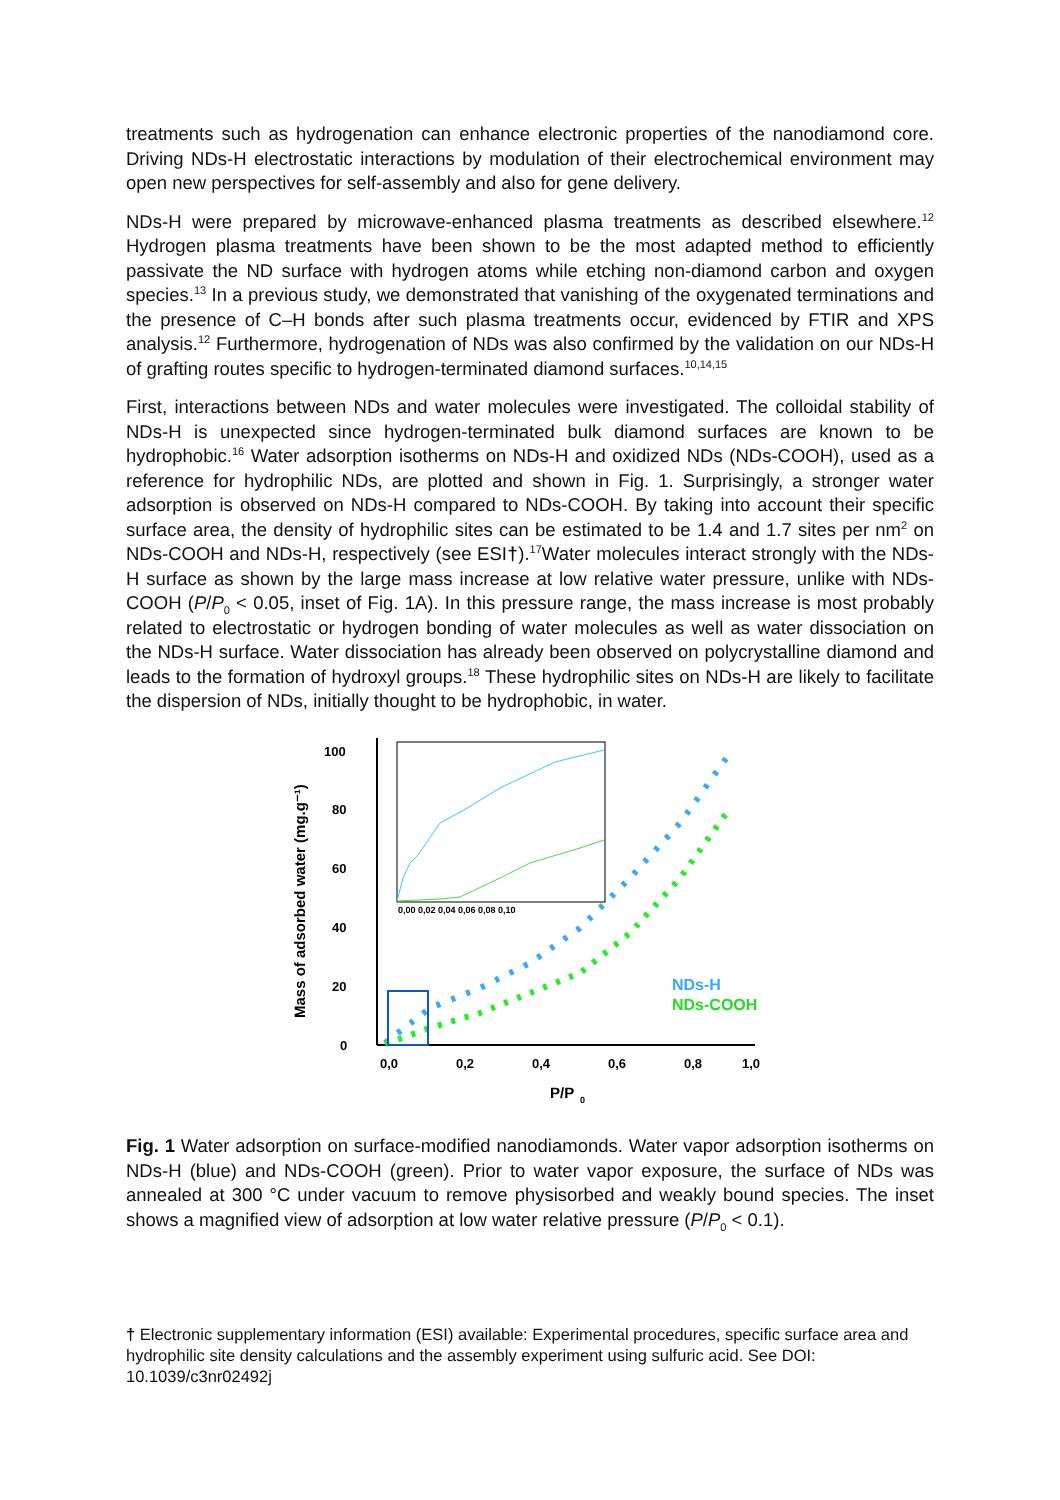treatments such as hydrogenation can enhance electronic properties of the nanodiamond core. Driving NDs-H electrostatic interactions by modulation of their electrochemical environment may open new perspectives for self-assembly and also for gene delivery.
NDs-H were prepared by microwave-enhanced plasma treatments as described elsewhere.<sup>12</sup> Hydrogen plasma treatments have been shown to be the most adapted method to efficiently passivate the ND surface with hydrogen atoms while etching non-diamond carbon and oxygen species.<sup>13</sup> In a previous study, we demonstrated that vanishing of the oxygenated terminations and the presence of C–H bonds after such plasma treatments occur, evidenced by FTIR and XPS analysis.<sup>12</sup> Furthermore, hydrogenation of NDs was also confirmed by the validation on our NDs-H of grafting routes specific to hydrogen-terminated diamond surfaces.<sup>10,14,15</sup>
First, interactions between NDs and water molecules were investigated. The colloidal stability of NDs-H is unexpected since hydrogen-terminated bulk diamond surfaces are known to be hydrophobic.<sup>16</sup> Water adsorption isotherms on NDs-H and oxidized NDs (NDs-COOH), used as a reference for hydrophilic NDs, are plotted and shown in Fig. 1. Surprisingly, a stronger water adsorption is observed on NDs-H compared to NDs-COOH. By taking into account their specific surface area, the density of hydrophilic sites can be estimated to be 1.4 and 1.7 sites per nm<sup>2</sup> on NDs-COOH and NDs-H, respectively (see ESI†).<sup>17</sup>Water molecules interact strongly with the NDs-H surface as shown by the large mass increase at low relative water pressure, unlike with NDs-COOH (P/P<sub>0</sub> < 0.05, inset of Fig. 1A). In this pressure range, the mass increase is most probably related to electrostatic or hydrogen bonding of water molecules as well as water dissociation on the NDs-H surface. Water dissociation has already been observed on polycrystalline diamond and leads to the formation of hydroxyl groups.<sup>18</sup> These hydrophilic sites on NDs-H are likely to facilitate the dispersion of NDs, initially thought to be hydrophobic, in water.
0
20
40
60
80
100
0,0
0,2
0,4
0,6
0,8
1,0
P/P
0
Mass of adsorbed water (mg.g⁻¹)
0,00 0,02 0,04 0,06 0,08 0,10
NDs-H
NDs-COOH
Fig. 1 Water adsorption on surface-modified nanodiamonds. Water vapor adsorption isotherms on NDs-H (blue) and NDs-COOH (green). Prior to water vapor exposure, the surface of NDs was annealed at 300 °C under vacuum to remove physisorbed and weakly bound species. The inset shows a magnified view of adsorption at low water relative pressure (P/P<sub>0</sub> < 0.1).
† Electronic supplementary information (ESI) available: Experimental procedures, specific surface area and hydrophilic site density calculations and the assembly experiment using sulfuric acid. See DOI: 10.1039/c3nr02492j